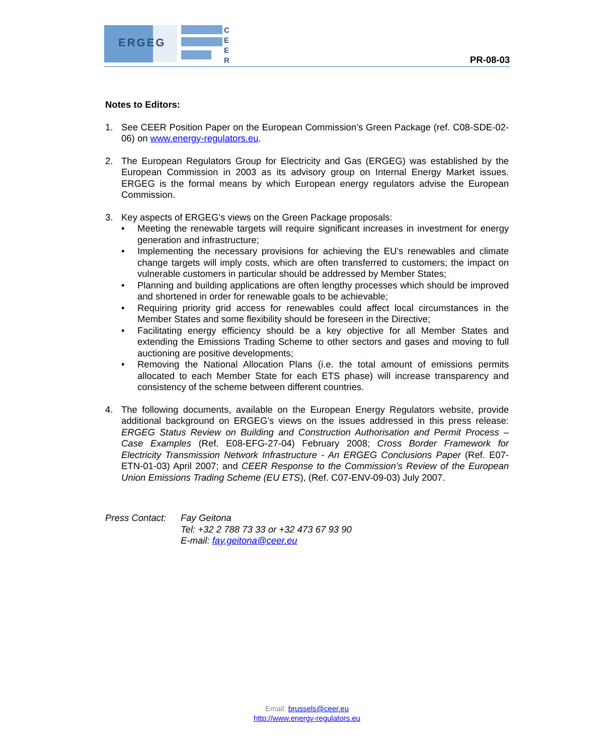ERGEG
C
E
E
R
PR-08-03
Notes to Editors:
1. See CEER Position Paper on the European Commission’s Green Package (ref. C08-SDE-02-06) on www.energy-regulators.eu.
2. The European Regulators Group for Electricity and Gas (ERGEG) was established by the European Commission in 2003 as its advisory group on Internal Energy Market issues. ERGEG is the formal means by which European energy regulators advise the European Commission.
3. Key aspects of ERGEG’s views on the Green Package proposals:
• Meeting the renewable targets will require significant increases in investment for energy generation and infrastructure;
• Implementing the necessary provisions for achieving the EU’s renewables and climate change targets will imply costs, which are often transferred to customers; the impact on vulnerable customers in particular should be addressed by Member States;
• Planning and building applications are often lengthy processes which should be improved and shortened in order for renewable goals to be achievable;
• Requiring priority grid access for renewables could affect local circumstances in the Member States and some flexibility should be foreseen in the Directive;
• Facilitating energy efficiency should be a key objective for all Member States and extending the Emissions Trading Scheme to other sectors and gases and moving to full auctioning are positive developments;
• Removing the National Allocation Plans (i.e. the total amount of emissions permits allocated to each Member State for each ETS phase) will increase transparency and consistency of the scheme between different countries.
4. The following documents, available on the European Energy Regulators website, provide additional background on ERGEG’s views on the issues addressed in this press release: ERGEG Status Review on Building and Construction Authorisation and Permit Process – Case Examples (Ref. E08-EFG-27-04) February 2008; Cross Border Framework for Electricity Transmission Network Infrastructure - An ERGEG Conclusions Paper (Ref. E07-ETN-01-03) April 2007; and CEER Response to the Commission’s Review of the European Union Emissions Trading Scheme (EU ETS), (Ref. C07-ENV-09-03) July 2007.
Press Contact: Fay Geitona
Tel: +32 2 788 73 33 or +32 473 67 93 90
E-mail: fay.geitona@ceer.eu
Email: brussels@ceer.eu
http://www.energy-regulators.eu